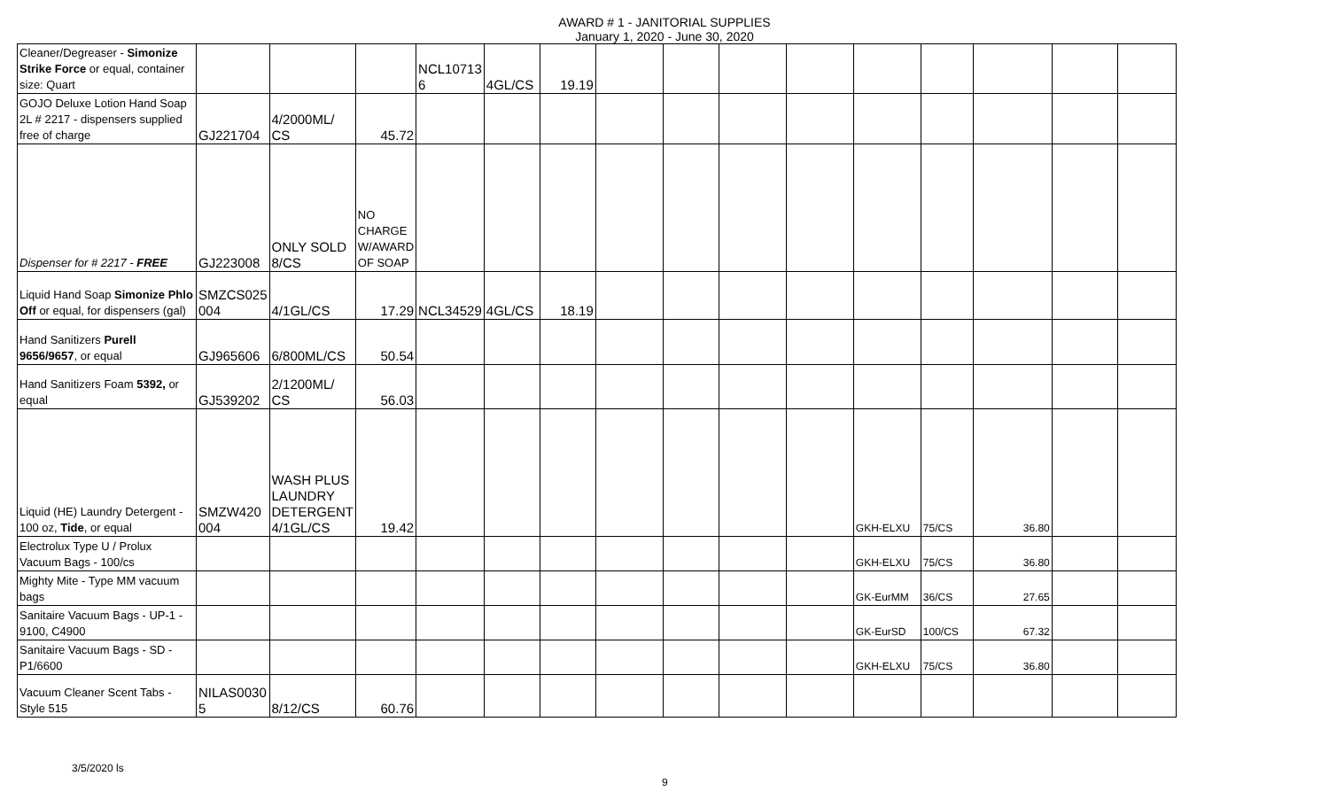AWARD # 1 - JANITORIAL SUPPLIES
January 1, 2020 - June 30, 2020
| Cleaner/Degreaser - Simonize Strike Force or equal, container size: Quart | | | | NCL10713 6 | 4GL/CS | 19.19 | | | | | | | | | |
| GOJO Deluxe Lotion Hand Soap 2L # 2217 - dispensers supplied free of charge | GJ221704 | 4/2000ML/ CS | 45.72 | | | | | | | | | | | | |
| Dispenser for # 2217 - FREE | GJ223008 | ONLY SOLD 8/CS | NO CHARGE W/AWARD OF SOAP | | | | | | | | | | | | |
| Liquid Hand Soap Simonize Phlo Off or equal, for dispensers (gal) | SMZCS025 004 | 4/1GL/CS | 17.29 | NCL34529 | 4GL/CS | 18.19 | | | | | | | | | |
| Hand Sanitizers Purell 9656/9657 , or equal | GJ965606 | 6/800ML/CS | 50.54 | | | | | | | | | | | | |
| Hand Sanitizers Foam 5392, or equal | GJ539202 | 2/1200ML/ CS | 56.03 | | | | | | | | | | | | |
| Liquid (HE) Laundry Detergent - 100 oz, Tide , or equal | SMZW420 004 | WASH PLUS LAUNDRY DETERGENT 4/1GL/CS | 19.42 | | | | | | | | GKH-ELXU | 75/CS | 36.80 | | |
| Electrolux Type U / Prolux Vacuum Bags - 100/cs | | | | | | | | | | | GKH-ELXU | 75/CS | 36.80 | | |
| Mighty Mite - Type MM vacuum bags | | | | | | | | | | | GK-EurMM | 36/CS | 27.65 | | |
| Sanitaire Vacuum Bags - UP-1 - 9100, C4900 | | | | | | | | | | | GK-EurSD | 100/CS | 67.32 | | |
| Sanitaire Vacuum Bags - SD - P1/6600 | | | | | | | | | | | GKH-ELXU | 75/CS | 36.80 | | |
| Vacuum Cleaner Scent Tabs - Style 515 | NILAS0030 5 | 8/12/CS | 60.76 | | | | | | | | | | | | |
3/5/2020 ls
9